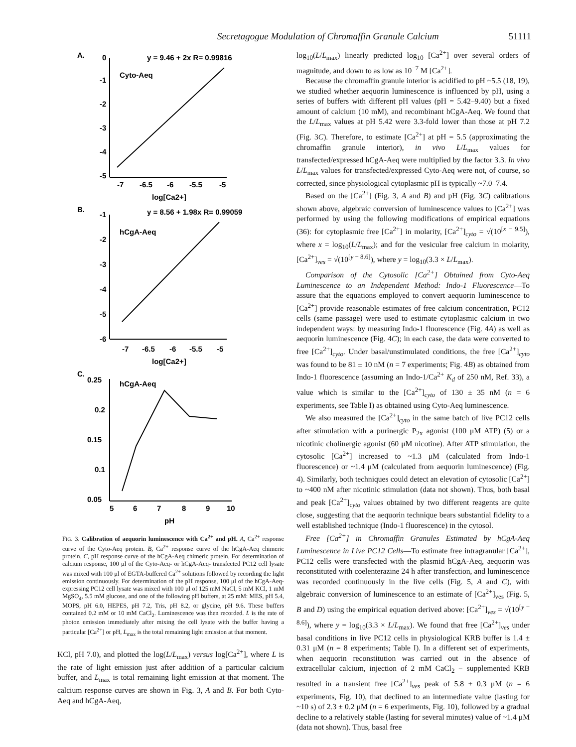Secretagogue Modulation of Chromaffin Granule Calcium 51111
A.
0
-1
-2
-3
-4
-5
-7
-6.5
-6
-5.5
-5
log[Ca2+]
Cyto-Aeq
y = 9.46 + 2x R= 0.99816
B.
-1
-2
-3
-4
-5
-6
-7
-6.5
-6
-5.5
-5
log[Ca2+]
hCgA-Aeq
y = 8.56 + 1.98x R= 0.99059
C.
0.25
0.2
0.15
0.1
0.05
5
6
7
8
9
10
pH
hCgA-Aeq
FIG. 3. Calibration of aequorin luminescence with Ca<sup>2+</sup> and pH. A, Ca<sup>2+</sup> response curve of the Cyto-Aeq protein. B, Ca<sup>2+</sup> response curve of the hCgA-Aeq chimeric protein. C, pH response curve of the hCgA-Aeq chimeric protein. For determination of calcium response, 100 μl of the Cyto-Aeq- or hCgA-Aeq- transfected PC12 cell lysate was mixed with 100 μl of EGTA-buffered Ca<sup>2+</sup> solutions followed by recording the light emission continuously. For determination of the pH response, 100 μl of the hCgA-Aeq-expressing PC12 cell lysate was mixed with 100 μl of 125 mM NaCl, 5 mM KCl, 1 mM MgSO<sub>4</sub>, 5.5 mM glucose, and one of the following pH buffers, at 25 mM: MES, pH 5.4, MOPS, pH 6.0, HEPES, pH 7.2, Tris, pH 8.2, or glycine, pH 9.6. These buffers contained 0.2 mM or 10 mM CaCl<sub>2</sub>. Luminescence was then recorded. L is the rate of photon emission immediately after mixing the cell lysate with the buffer having a particular [Ca<sup>2+</sup>] or pH, L<sub>max</sub> is the total remaining light emission at that moment.
KCl, pH 7.0), and plotted the log(L/L<sub>max</sub>) versus log[Ca<sup>2+</sup>], where L is the rate of light emission just after addition of a particular calcium buffer, and L<sub>max</sub> is total remaining light emission at that moment. The calcium response curves are shown in Fig. 3, A and B. For both Cyto-Aeq and hCgA-Aeq,
log<sub>10</sub>(L/L<sub>max</sub>) linearly predicted log<sub>10</sub> [Ca<sup>2+</sup>] over several orders of magnitude, and down to as low as 10<sup>−7</sup> M [Ca<sup>2+</sup>].
Because the chromaffin granule interior is acidified to pH ~5.5 (18, 19), we studied whether aequorin luminescence is influenced by pH, using a series of buffers with different pH values (pH = 5.42–9.40) but a fixed amount of calcium (10 mM), and recombinant hCgA-Aeq. We found that the L/L<sub>max</sub> values at pH 5.42 were 3.3-fold lower than those at pH 7.2 (Fig. 3C). Therefore, to estimate [Ca<sup>2+</sup>] at pH = 5.5 (approximating the chromaffin granule interior), in vivo L/L<sub>max</sub> values for transfected/expressed hCgA-Aeq were multiplied by the factor 3.3. In vivo L/L<sub>max</sub> values for transfected/expressed Cyto-Aeq were not, of course, so corrected, since physiological cytoplasmic pH is typically ~7.0–7.4.
Based on the [Ca<sup>2+</sup>] (Fig. 3, A and B) and pH (Fig. 3C) calibrations shown above, algebraic conversion of luminescence values to [Ca<sup>2+</sup>] was performed by using the following modifications of empirical equations (36): for cytoplasmic free [Ca<sup>2+</sup>] in molarity, [Ca<sup>2+</sup>]<sub>cyto</sub> = √(10<sup>[x − 9.5]</sup>), where x = log<sub>10</sub>(L/L<sub>max</sub>); and for the vesicular free calcium in molarity, [Ca<sup>2+</sup>]<sub>ves</sub> = √(10<sup>[y − 8.6]</sup>), where y = log<sub>10</sub>(3.3 × L/L<sub>max</sub>).
Comparison of the Cytosolic [Ca<sup>2+</sup>] Obtained from Cyto-Aeq Luminescence to an Independent Method: Indo-1 Fluorescence—To assure that the equations employed to convert aequorin luminescence to [Ca<sup>2+</sup>] provide reasonable estimates of free calcium concentration, PC12 cells (same passage) were used to estimate cytoplasmic calcium in two independent ways: by measuring Indo-1 fluorescence (Fig. 4A) as well as aequorin luminescence (Fig. 4C); in each case, the data were converted to free [Ca<sup>2+</sup>]<sub>cyto</sub>. Under basal/unstimulated conditions, the free [Ca<sup>2+</sup>]<sub>cyto</sub> was found to be 81 ± 10 nM (n = 7 experiments; Fig. 4B) as obtained from Indo-1 fluorescence (assuming an Indo-1/Ca<sup>2+</sup> K<sub>d</sub> of 250 nM, Ref. 33), a value which is similar to the [Ca<sup>2+</sup>]<sub>cyto</sub> of 130 ± 35 nM (n = 6 experiments, see Table I) as obtained using Cyto-Aeq luminescence.
We also measured the [Ca<sup>2+</sup>]<sub>cyto</sub> in the same batch of live PC12 cells after stimulation with a purinergic P<sub>2x</sub> agonist (100 μM ATP) (5) or a nicotinic cholinergic agonist (60 μM nicotine). After ATP stimulation, the cytosolic [Ca<sup>2+</sup>] increased to ~1.3 μM (calculated from Indo-1 fluorescence) or ~1.4 μM (calculated from aequorin luminescence) (Fig. 4). Similarly, both techniques could detect an elevation of cytosolic [Ca<sup>2+</sup>] to ~400 nM after nicotinic stimulation (data not shown). Thus, both basal and peak [Ca<sup>2+</sup>]<sub>cyto</sub> values obtained by two different reagents are quite close, suggesting that the aequorin technique bears substantial fidelity to a well established technique (Indo-1 fluorescence) in the cytosol.
Free [Ca<sup>2+</sup>] in Chromaffin Granules Estimated by hCgA-Aeq Luminescence in Live PC12 Cells—To estimate free intragranular [Ca<sup>2+</sup>], PC12 cells were transfected with the plasmid hCgA-Aeq, aequorin was reconstituted with coelenterazine 24 h after transfection, and luminescence was recorded continuously in the live cells (Fig. 5, A and C), with algebraic conversion of luminescence to an estimate of [Ca<sup>2+</sup>]<sub>ves</sub> (Fig. 5, B and D) using the empirical equation derived above: [Ca<sup>2+</sup>]<sub>ves</sub> = √(10<sup>[y − 8.6]</sup>), where y = log<sub>10</sub>(3.3 × L/L<sub>max</sub>). We found that free [Ca<sup>2+</sup>]<sub>ves</sub> under basal conditions in live PC12 cells in physiological KRB buffer is 1.4 ± 0.31 μM (n = 8 experiments; Table I). In a different set of experiments, when aequorin reconstitution was carried out in the absence of extracellular calcium, injection of 2 mM CaCl<sub>2</sub> − supplemented KRB resulted in a transient free [Ca<sup>2+</sup>]<sub>ves</sub> peak of 5.8 ± 0.3 μM (n = 6 experiments, Fig. 10), that declined to an intermediate value (lasting for ~10 s) of 2.3 ± 0.2 μM (n = 6 experiments, Fig. 10), followed by a gradual decline to a relatively stable (lasting for several minutes) value of ~1.4 μM (data not shown). Thus, basal free